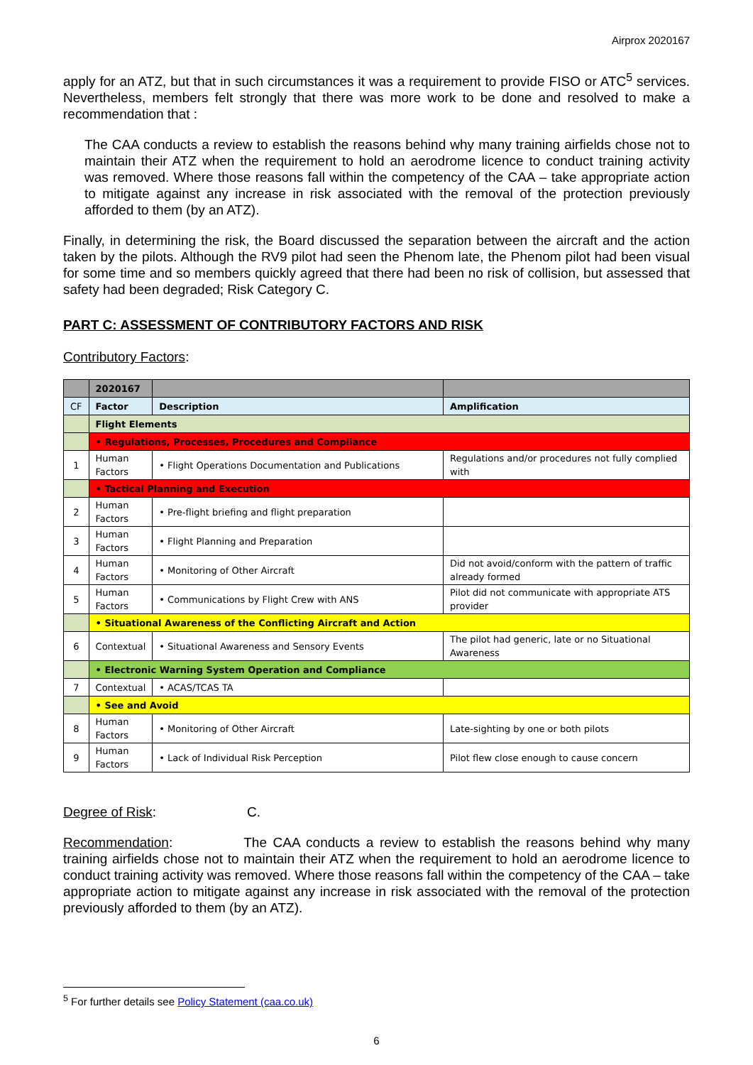Airprox 2020167
apply for an ATZ, but that in such circumstances it was a requirement to provide FISO or ATC<sup>5</sup> services. Nevertheless, members felt strongly that there was more work to be done and resolved to make a recommendation that :
The CAA conducts a review to establish the reasons behind why many training airfields chose not to maintain their ATZ when the requirement to hold an aerodrome licence to conduct training activity was removed. Where those reasons fall within the competency of the CAA – take appropriate action to mitigate against any increase in risk associated with the removal of the protection previously afforded to them (by an ATZ).
Finally, in determining the risk, the Board discussed the separation between the aircraft and the action taken by the pilots. Although the RV9 pilot had seen the Phenom late, the Phenom pilot had been visual for some time and so members quickly agreed that there had been no risk of collision, but assessed that safety had been degraded; Risk Category C.
PART C: ASSESSMENT OF CONTRIBUTORY FACTORS AND RISK
Contributory Factors:
| | 2020167 | | |
| CF | Factor | Description | Amplification |
| | Flight Elements | | |
| | • Regulations, Processes, Procedures and Compliance | | |
| 1 | Human Factors | • Flight Operations Documentation and Publications | Regulations and/or procedures not fully complied with |
| | • Tactical Planning and Execution | | |
| 2 | Human Factors | • Pre-flight briefing and flight preparation | |
| 3 | Human Factors | • Flight Planning and Preparation | |
| 4 | Human Factors | • Monitoring of Other Aircraft | Did not avoid/conform with the pattern of traffic already formed |
| 5 | Human Factors | • Communications by Flight Crew with ANS | Pilot did not communicate with appropriate ATS provider |
| | • Situational Awareness of the Conflicting Aircraft and Action | | |
| 6 | Contextual | • Situational Awareness and Sensory Events | The pilot had generic, late or no Situational Awareness |
| | • Electronic Warning System Operation and Compliance | | |
| 7 | Contextual | • ACAS/TCAS TA | |
| | • See and Avoid | | |
| 8 | Human Factors | • Monitoring of Other Aircraft | Late-sighting by one or both pilots |
| 9 | Human Factors | • Lack of Individual Risk Perception | Pilot flew close enough to cause concern |
Degree of Risk: C.
Recommendation: The CAA conducts a review to establish the reasons behind why many training airfields chose not to maintain their ATZ when the requirement to hold an aerodrome licence to conduct training activity was removed. Where those reasons fall within the competency of the CAA – take appropriate action to mitigate against any increase in risk associated with the removal of the protection previously afforded to them (by an ATZ).
<sup>5</sup> For further details see Policy Statement (caa.co.uk)
6